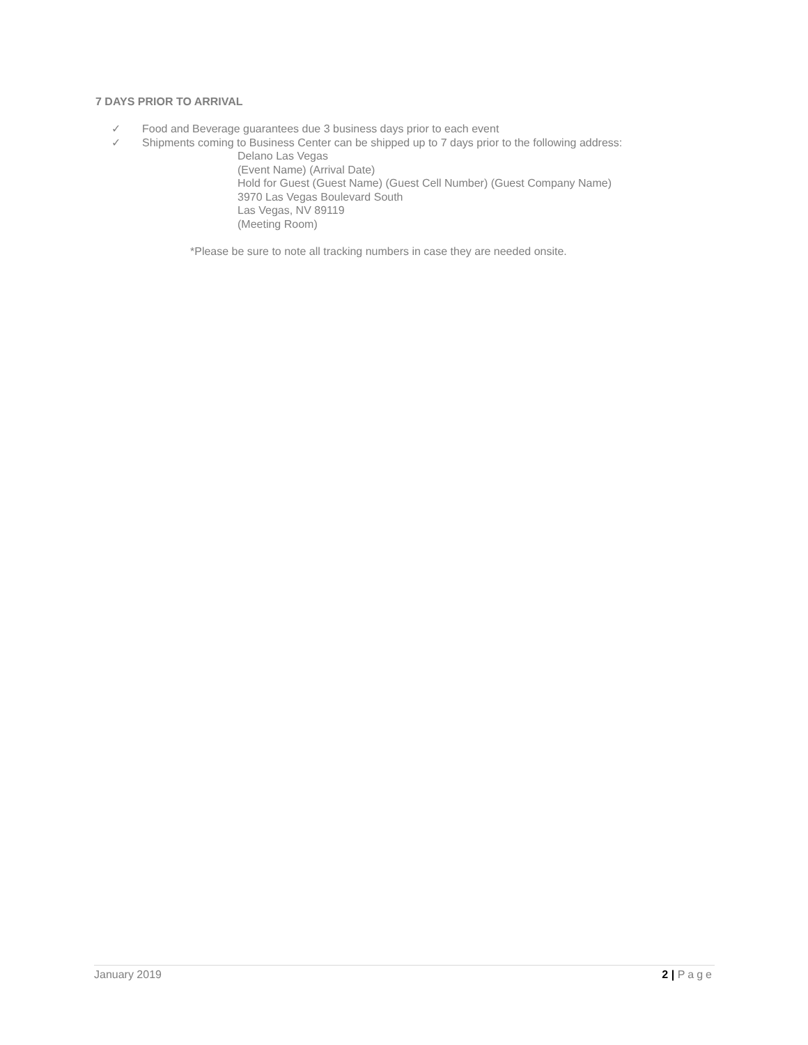7 DAYS PRIOR TO ARRIVAL
✓ Food and Beverage guarantees due 3 business days prior to each event
✓ Shipments coming to Business Center can be shipped up to 7 days prior to the following address:
Delano Las Vegas
(Event Name) (Arrival Date)
Hold for Guest (Guest Name) (Guest Cell Number) (Guest Company Name)
3970 Las Vegas Boulevard South
Las Vegas, NV 89119
(Meeting Room)
*Please be sure to note all tracking numbers in case they are needed onsite.
January 2019 2 | Page